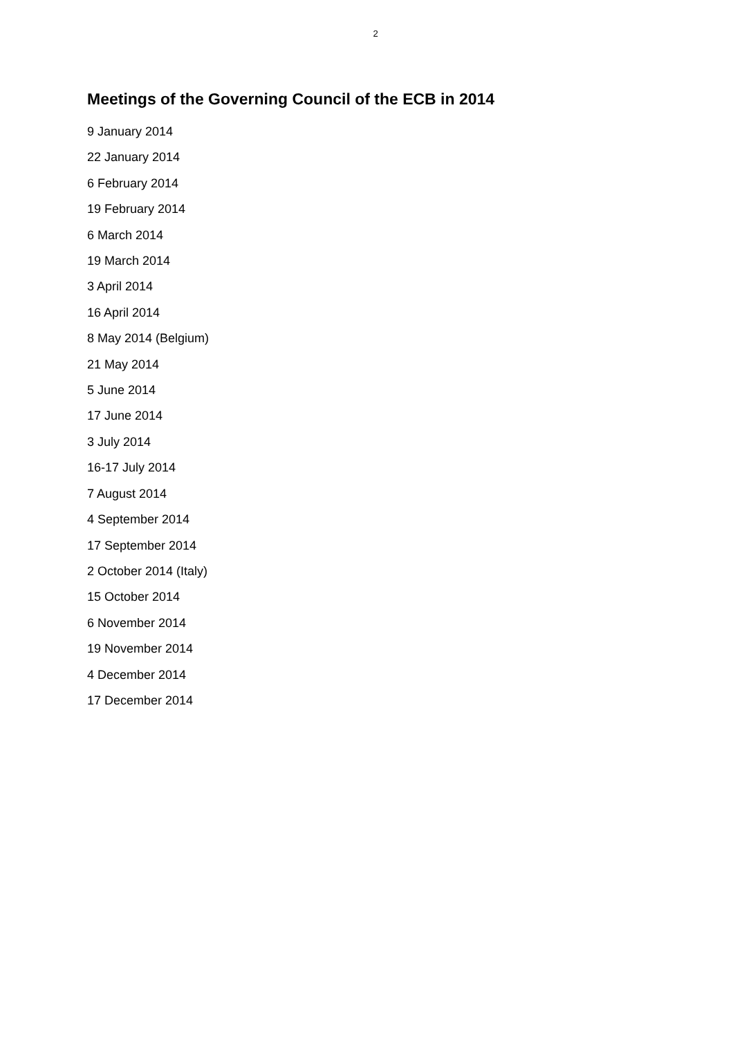2
Meetings of the Governing Council of the ECB in 2014
9 January 2014
22 January 2014
6 February 2014
19 February 2014
6 March 2014
19 March 2014
3 April 2014
16 April 2014
8 May 2014 (Belgium)
21 May 2014
5 June 2014
17 June 2014
3 July 2014
16-17 July 2014
7 August 2014
4 September 2014
17 September 2014
2 October 2014 (Italy)
15 October 2014
6 November 2014
19 November 2014
4 December 2014
17 December 2014